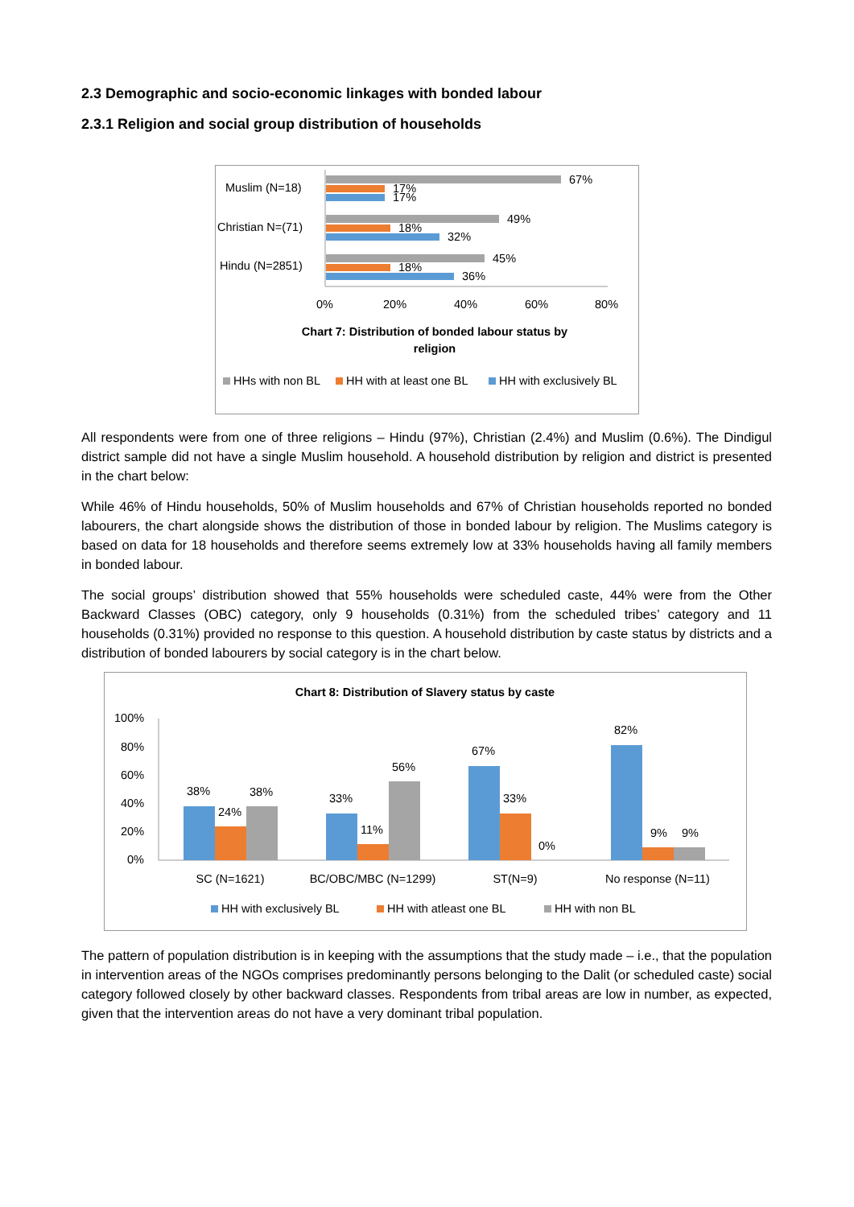2.3 Demographic and socio-economic linkages with bonded labour
2.3.1 Religion and social group distribution of households
Muslim (N=18)
Christian N=(71)
Hindu (N=2851)
67%
17%
17%
49%
18%
32%
45%
18%
36%
0%
20%
40%
60%
80%
Chart 7: Distribution of bonded labour status by
religion
HHs with non BL
HH with at least one BL
HH with exclusively BL
All respondents were from one of three religions – Hindu (97%), Christian (2.4%) and Muslim (0.6%). The Dindigul district sample did not have a single Muslim household. A household distribution by religion and district is presented in the chart below:
While 46% of Hindu households, 50% of Muslim households and 67% of Christian households reported no bonded labourers, the chart alongside shows the distribution of those in bonded labour by religion. The Muslims category is based on data for 18 households and therefore seems extremely low at 33% households having all family members in bonded labour.
The social groups’ distribution showed that 55% households were scheduled caste, 44% were from the Other Backward Classes (OBC) category, only 9 households (0.31%) from the scheduled tribes’ category and 11 households (0.31%) provided no response to this question. A household distribution by caste status by districts and a distribution of bonded labourers by social category is in the chart below.
Chart 8: Distribution of Slavery status by caste
100%
80%
60%
40%
20%
0%
38%
24%
38%
33%
11%
56%
67%
33%
0%
82%
9%
9%
SC (N=1621)
BC/OBC/MBC (N=1299)
ST(N=9)
No response (N=11)
HH with exclusively BL
HH with atleast one BL
HH with non BL
The pattern of population distribution is in keeping with the assumptions that the study made – i.e., that the population in intervention areas of the NGOs comprises predominantly persons belonging to the Dalit (or scheduled caste) social category followed closely by other backward classes. Respondents from tribal areas are low in number, as expected, given that the intervention areas do not have a very dominant tribal population.